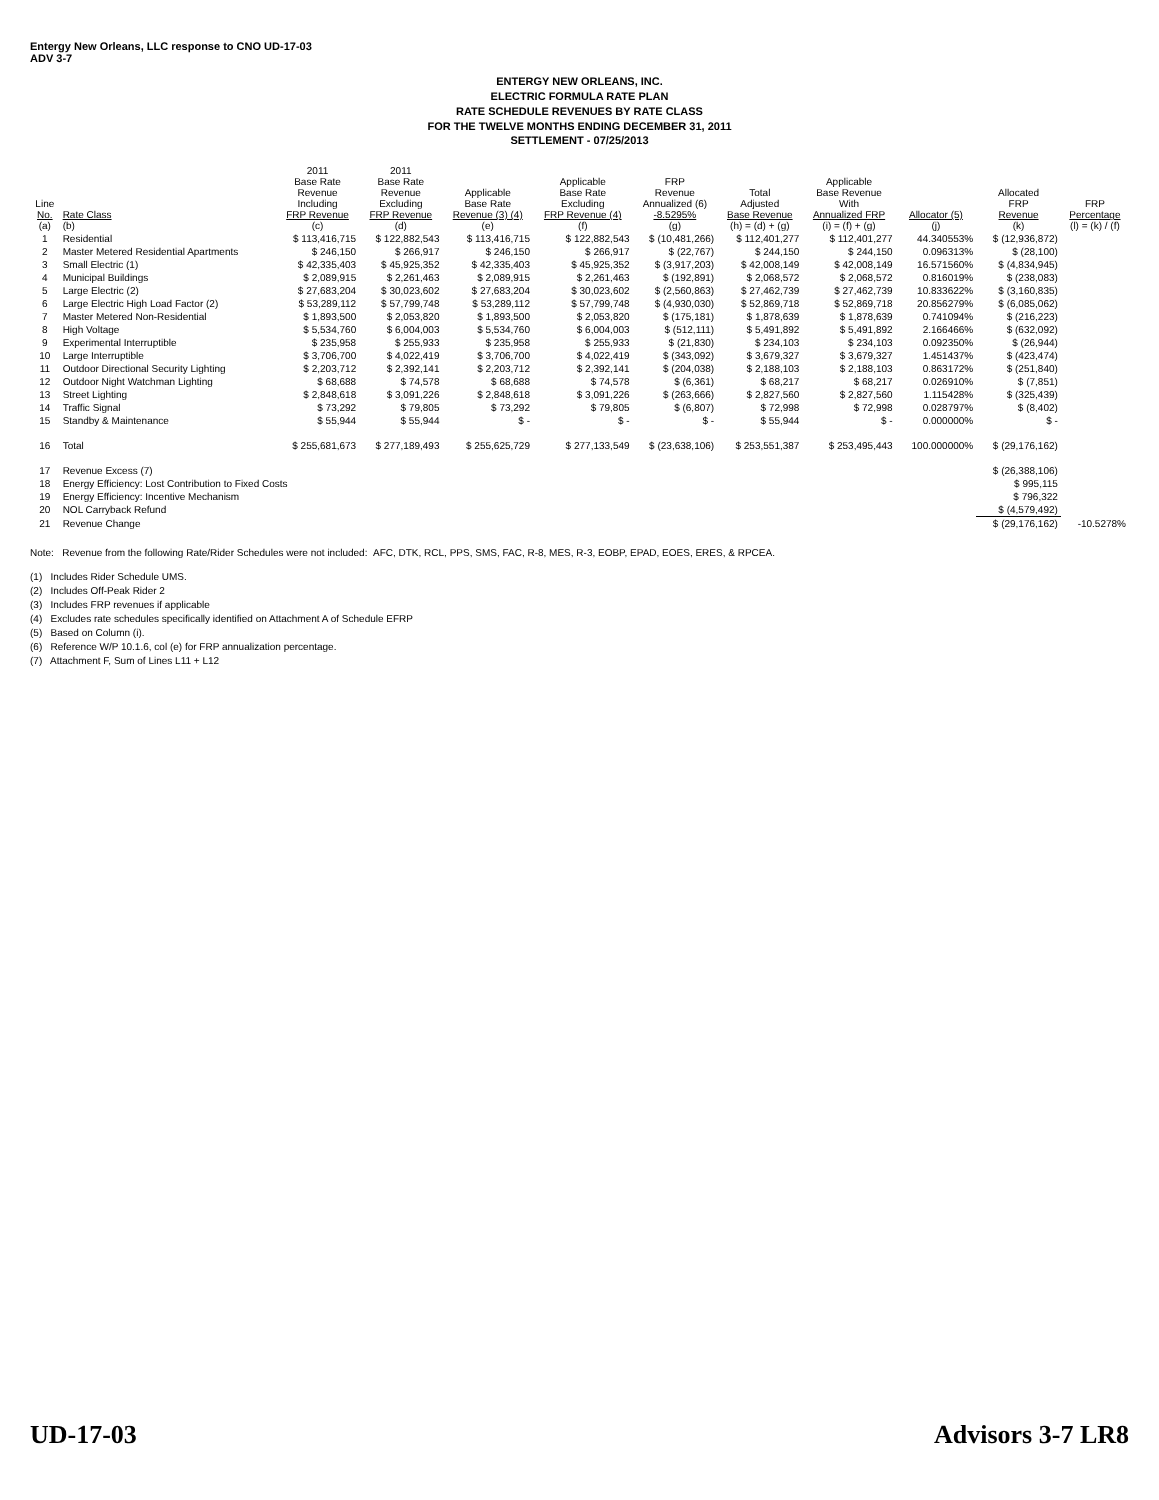Entergy New Orleans, LLC response to CNO UD-17-03
ADV 3-7
ENTERGY NEW ORLEANS, INC.
ELECTRIC FORMULA RATE PLAN
RATE SCHEDULE REVENUES BY RATE CLASS
FOR THE TWELVE MONTHS ENDING DECEMBER 31, 2011
SETTLEMENT - 07/25/2013
| Line No. (a) | Rate Class (b) | 2011 Base Rate Revenue Including FRP Revenue (c) | 2011 Base Rate Revenue Excluding FRP Revenue (d) | Applicable Base Rate Revenue (3) (4) (e) | Applicable Base Rate Excluding FRP Revenue (4) (f) | FRP Revenue Annualized (6) -8.5295% (g) | Total Adjusted Base Revenue (h) = (d) + (g) | Applicable Base Revenue With Annualized FRP (i) = (f) + (g) | Allocator (5) (j) | Allocated FRP Revenue (k) | FRP Percentage (l) = (k) / (f) |
| --- | --- | --- | --- | --- | --- | --- | --- | --- | --- | --- | --- |
| 1 | Residential | $ 113,416,715 | $ 122,882,543 | $ 113,416,715 | $ 122,882,543 | $ (10,481,266) | $ 112,401,277 | $ 112,401,277 | 44.340553% | $ (12,936,872) | |
| 2 | Master Metered Residential Apartments | $ 246,150 | $ 266,917 | $ 246,150 | $ 266,917 | $ (22,767) | $ 244,150 | $ 244,150 | 0.096313% | $ (28,100) | |
| 3 | Small Electric (1) | $ 42,335,403 | $ 45,925,352 | $ 42,335,403 | $ 45,925,352 | $ (3,917,203) | $ 42,008,149 | $ 42,008,149 | 16.571560% | $ (4,834,945) | |
| 4 | Municipal Buildings | $ 2,089,915 | $ 2,261,463 | $ 2,089,915 | $ 2,261,463 | $ (192,891) | $ 2,068,572 | $ 2,068,572 | 0.816019% | $ (238,083) | |
| 5 | Large Electric (2) | $ 27,683,204 | $ 30,023,602 | $ 27,683,204 | $ 30,023,602 | $ (2,560,863) | $ 27,462,739 | $ 27,462,739 | 10.833622% | $ (3,160,835) | |
| 6 | Large Electric High Load Factor (2) | $ 53,289,112 | $ 57,799,748 | $ 53,289,112 | $ 57,799,748 | $ (4,930,030) | $ 52,869,718 | $ 52,869,718 | 20.856279% | $ (6,085,062) | |
| 7 | Master Metered Non-Residential | $ 1,893,500 | $ 2,053,820 | $ 1,893,500 | $ 2,053,820 | $ (175,181) | $ 1,878,639 | $ 1,878,639 | 0.741094% | $ (216,223) | |
| 8 | High Voltage | $ 5,534,760 | $ 6,004,003 | $ 5,534,760 | $ 6,004,003 | $ (512,111) | $ 5,491,892 | $ 5,491,892 | 2.166466% | $ (632,092) | |
| 9 | Experimental Interruptible | $ 235,958 | $ 255,933 | $ 235,958 | $ 255,933 | $ (21,830) | $ 234,103 | $ 234,103 | 0.092350% | $ (26,944) | |
| 10 | Large Interruptible | $ 3,706,700 | $ 4,022,419 | $ 3,706,700 | $ 4,022,419 | $ (343,092) | $ 3,679,327 | $ 3,679,327 | 1.451437% | $ (423,474) | |
| 11 | Outdoor Directional Security Lighting | $ 2,203,712 | $ 2,392,141 | $ 2,203,712 | $ 2,392,141 | $ (204,038) | $ 2,188,103 | $ 2,188,103 | 0.863172% | $ (251,840) | |
| 12 | Outdoor Night Watchman Lighting | $ 68,688 | $ 74,578 | $ 68,688 | $ 74,578 | $ (6,361) | $ 68,217 | $ 68,217 | 0.026910% | $ (7,851) | |
| 13 | Street Lighting | $ 2,848,618 | $ 3,091,226 | $ 2,848,618 | $ 3,091,226 | $ (263,666) | $ 2,827,560 | $ 2,827,560 | 1.115428% | $ (325,439) | |
| 14 | Traffic Signal | $ 73,292 | $ 79,805 | $ 73,292 | $ 79,805 | $ (6,807) | $ 72,998 | $ 72,998 | 0.028797% | $ (8,402) | |
| 15 | Standby & Maintenance | $ 55,944 | $ 55,944 | $ - | $ - | $ - | $ 55,944 | $ - | 0.000000% | $ - | |
| 16 | Total | $ 255,681,673 | $ 277,189,493 | $ 255,625,729 | $ 277,133,549 | $ (23,638,106) | $ 253,551,387 | $ 253,495,443 | 100.000000% | $ (29,176,162) | |
| 17 | Revenue Excess (7) | | | | | | | | | $ (26,388,106) | |
| 18 | Energy Efficiency: Lost Contribution to Fixed Costs | | | | | | | | | $ 995,115 | |
| 19 | Energy Efficiency: Incentive Mechanism | | | | | | | | | $ 796,322 | |
| 20 | NOL Carryback Refund | | | | | | | | | $ (4,579,492) | |
| 21 | Revenue Change | | | | | | | | | $ (29,176,162) | -10.5278% |
Note: Revenue from the following Rate/Rider Schedules were not included: AFC, DTK, RCL, PPS, SMS, FAC, R-8, MES, R-3, EOBP, EPAD, EOES, ERES, & RPCEA.
(1) Includes Rider Schedule UMS.
(2) Includes Off-Peak Rider 2
(3) Includes FRP revenues if applicable
(4) Excludes rate schedules specifically identified on Attachment A of Schedule EFRP
(5) Based on Column (i).
(6) Reference W/P 10.1.6, col (e) for FRP annualization percentage.
(7) Attachment F, Sum of Lines L11 + L12
UD-17-03 Advisors 3-7 LR8